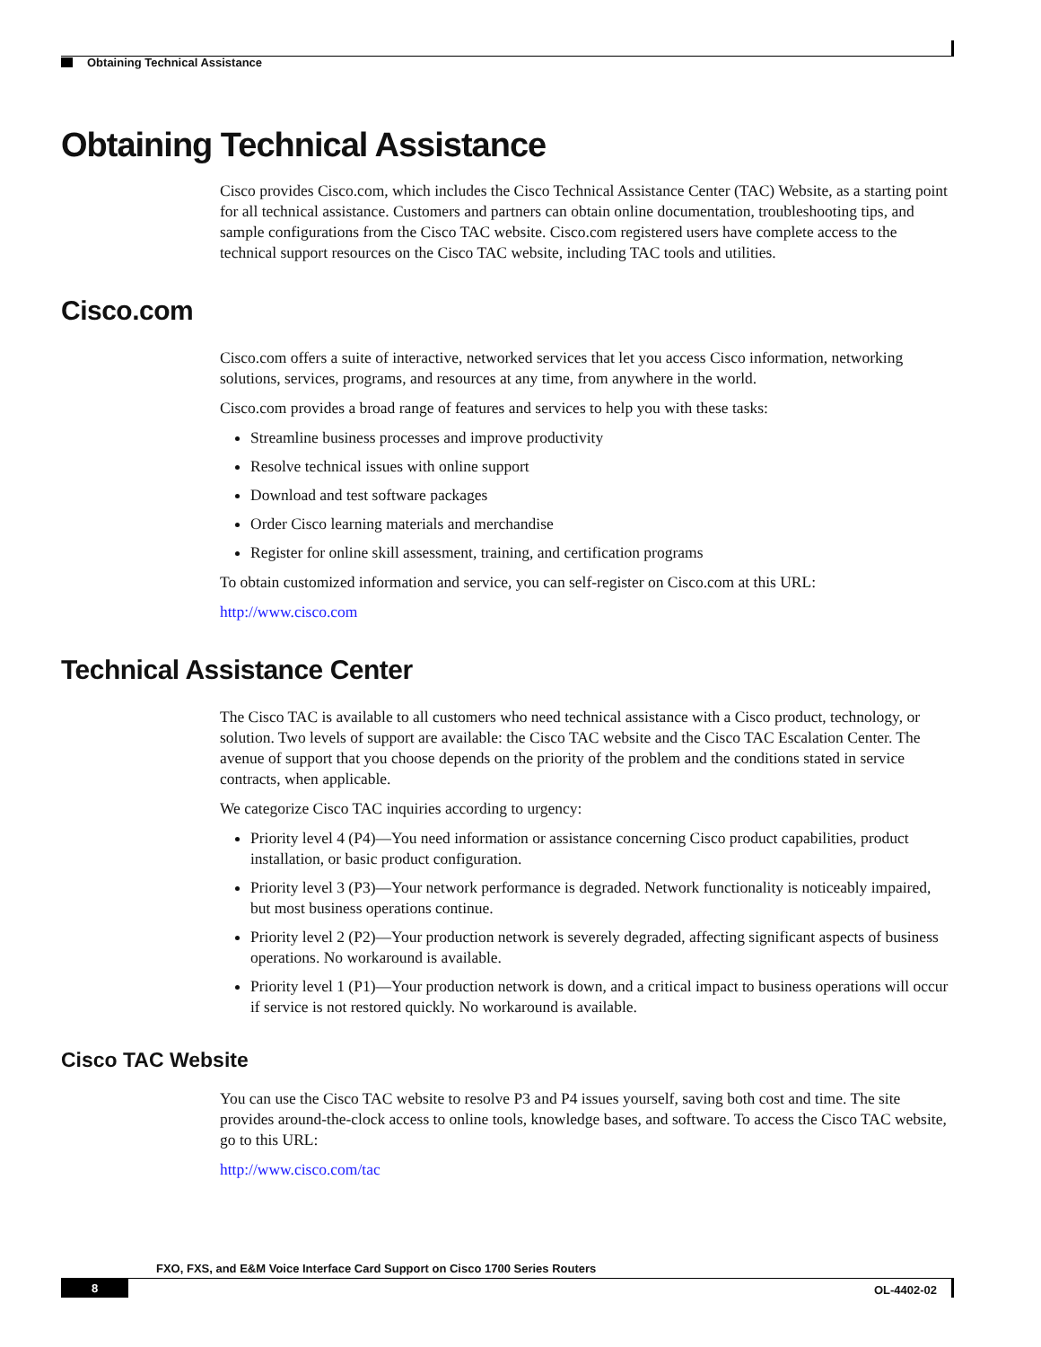Obtaining Technical Assistance
Obtaining Technical Assistance
Cisco provides Cisco.com, which includes the Cisco Technical Assistance Center (TAC) Website, as a starting point for all technical assistance. Customers and partners can obtain online documentation, troubleshooting tips, and sample configurations from the Cisco TAC website. Cisco.com registered users have complete access to the technical support resources on the Cisco TAC website, including TAC tools and utilities.
Cisco.com
Cisco.com offers a suite of interactive, networked services that let you access Cisco information, networking solutions, services, programs, and resources at any time, from anywhere in the world.
Cisco.com provides a broad range of features and services to help you with these tasks:
Streamline business processes and improve productivity
Resolve technical issues with online support
Download and test software packages
Order Cisco learning materials and merchandise
Register for online skill assessment, training, and certification programs
To obtain customized information and service, you can self-register on Cisco.com at this URL:
http://www.cisco.com
Technical Assistance Center
The Cisco TAC is available to all customers who need technical assistance with a Cisco product, technology, or solution. Two levels of support are available: the Cisco TAC website and the Cisco TAC Escalation Center. The avenue of support that you choose depends on the priority of the problem and the conditions stated in service contracts, when applicable.
We categorize Cisco TAC inquiries according to urgency:
Priority level 4 (P4)—You need information or assistance concerning Cisco product capabilities, product installation, or basic product configuration.
Priority level 3 (P3)—Your network performance is degraded. Network functionality is noticeably impaired, but most business operations continue.
Priority level 2 (P2)—Your production network is severely degraded, affecting significant aspects of business operations. No workaround is available.
Priority level 1 (P1)—Your production network is down, and a critical impact to business operations will occur if service is not restored quickly. No workaround is available.
Cisco TAC Website
You can use the Cisco TAC website to resolve P3 and P4 issues yourself, saving both cost and time. The site provides around-the-clock access to online tools, knowledge bases, and software. To access the Cisco TAC website, go to this URL:
http://www.cisco.com/tac
FXO, FXS, and E&M Voice Interface Card Support on Cisco 1700 Series Routers
8 OL-4402-02